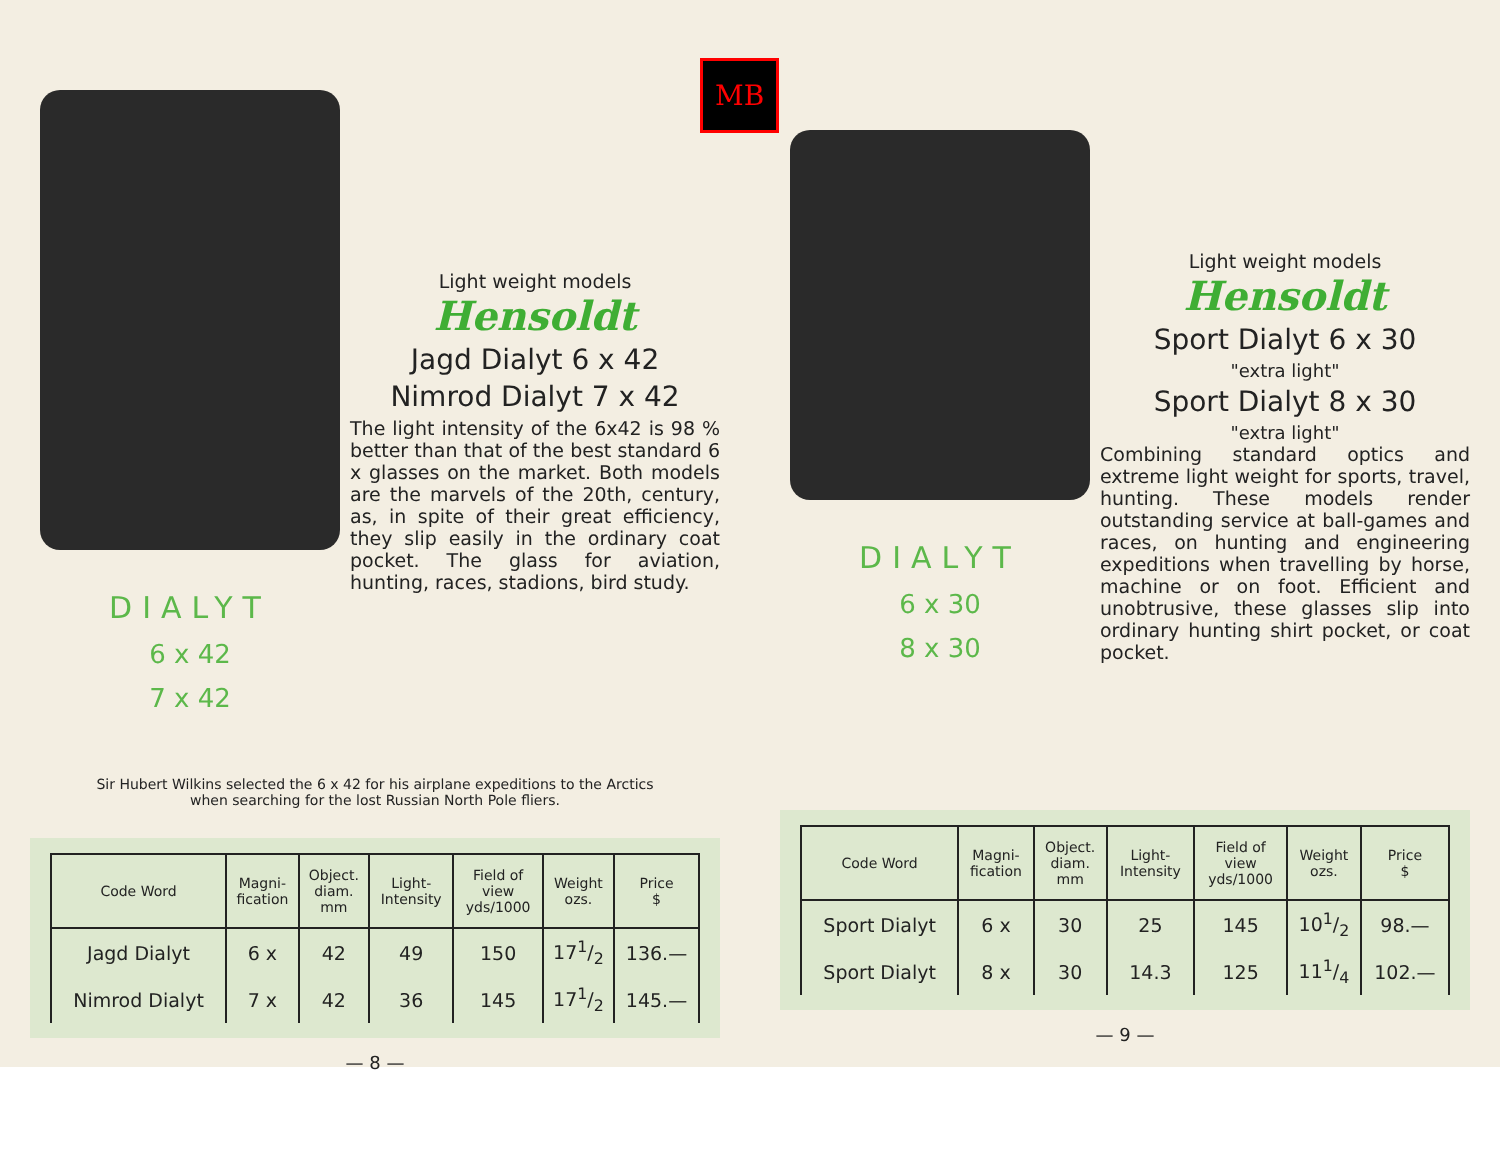DIALYT
6 x 42
7 x 42
Light weight models
Hensoldt
Jagd Dialyt 6 x 42
Nimrod Dialyt 7 x 42
The light intensity of the 6x42 is 98 % better than that of the best standard 6 x glasses on the market. Both models are the marvels of the 20th, century, as, in spite of their great efficiency, they slip easily in the ordinary coat pocket. The glass for aviation, hunting, races, stadions, bird study.
Sir Hubert Wilkins selected the 6 x 42 for his airplane expeditions to the Arctics
when searching for the lost Russian North Pole fliers.
| Code Word | Magni- fication | Object. diam. mm | Light- Intensity | Field of view yds/1000 | Weight ozs. | Price $ |
| --- | --- | --- | --- | --- | --- | --- |
| Jagd Dialyt | 6 x | 42 | 49 | 150 | 171/2 | 136.— |
| Nimrod Dialyt | 7 x | 42 | 36 | 145 | 171/2 | 145.— |
— 8 —
MB
DIALYT
6 x 30
8 x 30
Light weight models
Hensoldt
Sport Dialyt 6 x 30
"extra light"
Sport Dialyt 8 x 30
"extra light"
Combining standard optics and extreme light weight for sports, travel, hunting. These models render outstanding service at ball-games and races, on hunting and engineering expeditions when travelling by horse, machine or on foot. Efficient and unobtrusive, these glasses slip into ordinary hunting shirt pocket, or coat pocket.
| Code Word | Magni- fication | Object. diam. mm | Light- Intensity | Field of view yds/1000 | Weight ozs. | Price $ |
| --- | --- | --- | --- | --- | --- | --- |
| Sport Dialyt | 6 x | 30 | 25 | 145 | 101/2 | 98.— |
| Sport Dialyt | 8 x | 30 | 14.3 | 125 | 111/4 | 102.— |
— 9 —